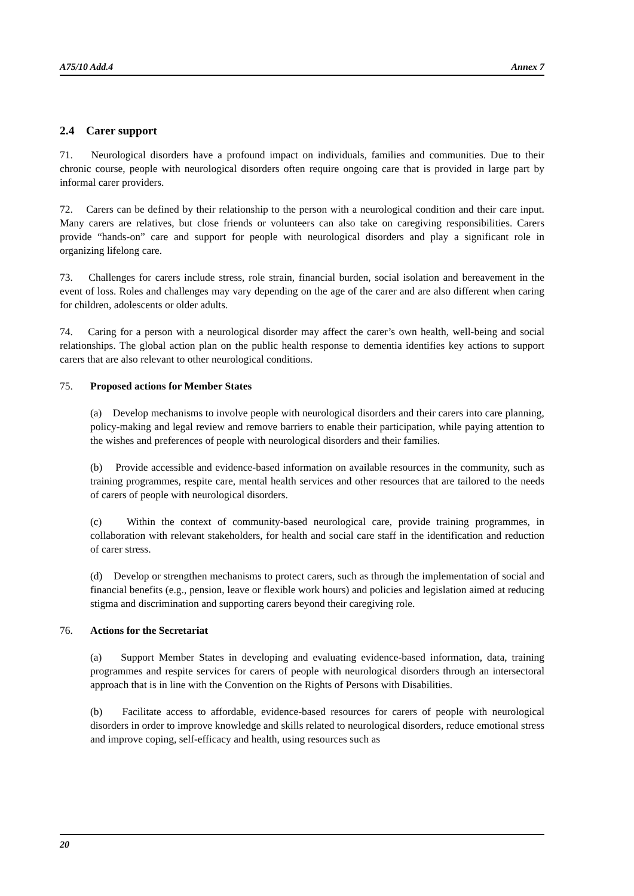A75/10 Add.4 Annex 7
2.4 Carer support
71. Neurological disorders have a profound impact on individuals, families and communities. Due to their chronic course, people with neurological disorders often require ongoing care that is provided in large part by informal carer providers.
72. Carers can be defined by their relationship to the person with a neurological condition and their care input. Many carers are relatives, but close friends or volunteers can also take on caregiving responsibilities. Carers provide “hands-on” care and support for people with neurological disorders and play a significant role in organizing lifelong care.
73. Challenges for carers include stress, role strain, financial burden, social isolation and bereavement in the event of loss. Roles and challenges may vary depending on the age of the carer and are also different when caring for children, adolescents or older adults.
74. Caring for a person with a neurological disorder may affect the carer’s own health, well-being and social relationships. The global action plan on the public health response to dementia identifies key actions to support carers that are also relevant to other neurological conditions.
75. Proposed actions for Member States
(a) Develop mechanisms to involve people with neurological disorders and their carers into care planning, policy-making and legal review and remove barriers to enable their participation, while paying attention to the wishes and preferences of people with neurological disorders and their families.
(b) Provide accessible and evidence-based information on available resources in the community, such as training programmes, respite care, mental health services and other resources that are tailored to the needs of carers of people with neurological disorders.
(c) Within the context of community-based neurological care, provide training programmes, in collaboration with relevant stakeholders, for health and social care staff in the identification and reduction of carer stress.
(d) Develop or strengthen mechanisms to protect carers, such as through the implementation of social and financial benefits (e.g., pension, leave or flexible work hours) and policies and legislation aimed at reducing stigma and discrimination and supporting carers beyond their caregiving role.
76. Actions for the Secretariat
(a) Support Member States in developing and evaluating evidence-based information, data, training programmes and respite services for carers of people with neurological disorders through an intersectoral approach that is in line with the Convention on the Rights of Persons with Disabilities.
(b) Facilitate access to affordable, evidence-based resources for carers of people with neurological disorders in order to improve knowledge and skills related to neurological disorders, reduce emotional stress and improve coping, self-efficacy and health, using resources such as
20